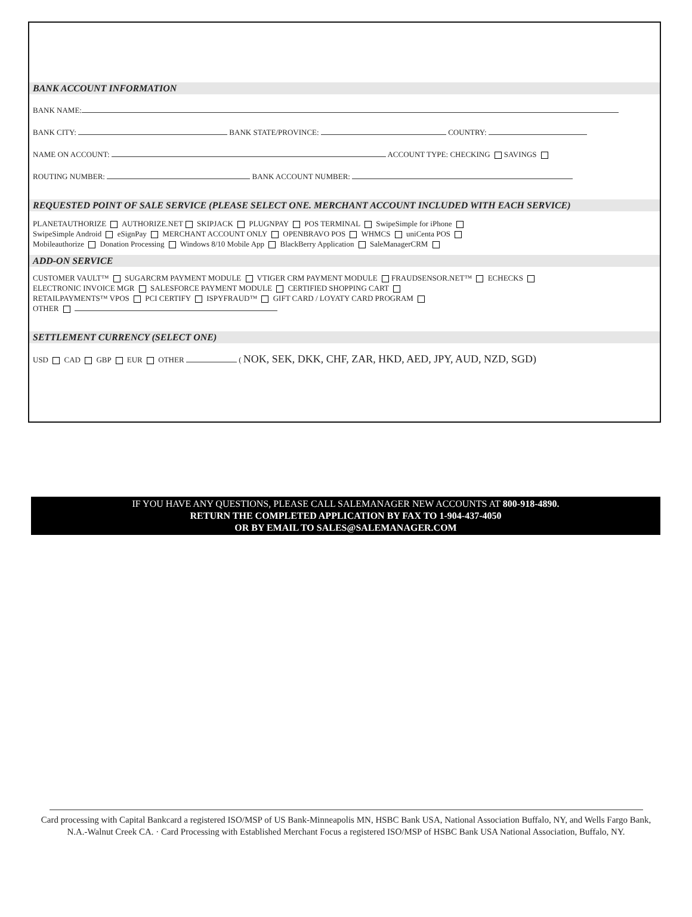BANK ACCOUNT INFORMATION
BANK NAME:
BANK CITY: BANK STATE/PROVINCE: COUNTRY:
NAME ON ACCOUNT: ACCOUNT TYPE: CHECKING SAVINGS
ROUTING NUMBER: BANK ACCOUNT NUMBER:
REQUESTED POINT OF SALE SERVICE (PLEASE SELECT ONE. MERCHANT ACCOUNT INCLUDED WITH EACH SERVICE)
PLANETAUTHORIZE AUTHORIZE.NET SKIPJACK PLUGNPAY POS TERMINAL SwipeSimple for iPhone
SwipeSimple Android eSignPay MERCHANT ACCOUNT ONLY OPENBRAVO POS WHMCS uniCenta POS
Mobileauthorize Donation Processing Windows 8/10 Mobile App BlackBerry Application SaleManagerCRM
ADD-ON SERVICE
CUSTOMER VAULT™ SUGARCRM PAYMENT MODULE VTIGER CRM PAYMENT MODULE FRAUDSENSOR.NET™ ECHECKS
ELECTRONIC INVOICE MGR SALESFORCE PAYMENT MODULE CERTIFIED SHOPPING CART
RETAILPAYMENTS™ VPOS PCI CERTIFY ISPYFRAUD™ GIFT CARD / LOYATY CARD PROGRAM
OTHER
SETTLEMENT CURRENCY (SELECT ONE)
USD CAD GBP EUR OTHER ( NOK, SEK, DKK, CHF, ZAR, HKD, AED, JPY, AUD, NZD, SGD)
IF YOU HAVE ANY QUESTIONS, PLEASE CALL SALEMANAGER NEW ACCOUNTS AT 800-918-4890.
RETURN THE COMPLETED APPLICATION BY FAX TO 1-904-437-4050
OR BY EMAIL TO SALES@SALEMANAGER.COM
Card processing with Capital Bankcard a registered ISO/MSP of US Bank-Minneapolis MN, HSBC Bank USA, National Association Buffalo, NY, and Wells Fargo Bank, N.A.-Walnut Creek CA. · Card Processing with Established Merchant Focus a registered ISO/MSP of HSBC Bank USA National Association, Buffalo, NY.